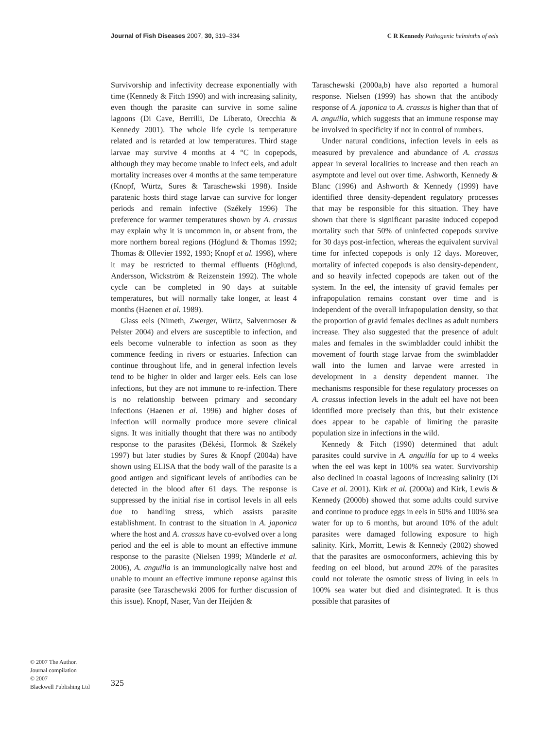Journal of Fish Diseases 2007, 30, 319–334 C R Kennedy Pathogenic helminths of eels
Survivorship and infectivity decrease exponentially with time (Kennedy & Fitch 1990) and with increasing salinity, even though the parasite can survive in some saline lagoons (Di Cave, Berrilli, De Liberato, Orecchia & Kennedy 2001). The whole life cycle is temperature related and is retarded at low temperatures. Third stage larvae may survive 4 months at 4 °C in copepods, although they may become unable to infect eels, and adult mortality increases over 4 months at the same temperature (Knopf, Würtz, Sures & Taraschewski 1998). Inside paratenic hosts third stage larvae can survive for longer periods and remain infective (Székely 1996) The preference for warmer temperatures shown by A. crassus may explain why it is uncommon in, or absent from, the more northern boreal regions (Höglund & Thomas 1992; Thomas & Ollevier 1992, 1993; Knopf et al. 1998), where it may be restricted to thermal effluents (Höglund, Andersson, Wickström & Reizenstein 1992). The whole cycle can be completed in 90 days at suitable temperatures, but will normally take longer, at least 4 months (Haenen et al. 1989).
Glass eels (Nimeth, Zwerger, Würtz, Salvenmoser & Pelster 2004) and elvers are susceptible to infection, and eels become vulnerable to infection as soon as they commence feeding in rivers or estuaries. Infection can continue throughout life, and in general infection levels tend to be higher in older and larger eels. Eels can lose infections, but they are not immune to re-infection. There is no relationship between primary and secondary infections (Haenen et al. 1996) and higher doses of infection will normally produce more severe clinical signs. It was initially thought that there was no antibody response to the parasites (Békési, Hormok & Székely 1997) but later studies by Sures & Knopf (2004a) have shown using ELISA that the body wall of the parasite is a good antigen and significant levels of antibodies can be detected in the blood after 61 days. The response is suppressed by the initial rise in cortisol levels in all eels due to handling stress, which assists parasite establishment. In contrast to the situation in A. japonica where the host and A. crassus have co-evolved over a long period and the eel is able to mount an effective immune response to the parasite (Nielsen 1999; Münderle et al. 2006), A. anguilla is an immunologically naive host and unable to mount an effective immune reponse against this parasite (see Taraschewski 2006 for further discussion of this issue). Knopf, Naser, Van der Heijden &
Taraschewski (2000a,b) have also reported a humoral response. Nielsen (1999) has shown that the antibody response of A. japonica to A. crassus is higher than that of A. anguilla, which suggests that an immune response may be involved in specificity if not in control of numbers.
Under natural conditions, infection levels in eels as measured by prevalence and abundance of A. crassus appear in several localities to increase and then reach an asymptote and level out over time. Ashworth, Kennedy & Blanc (1996) and Ashworth & Kennedy (1999) have identified three density-dependent regulatory processes that may be responsible for this situation. They have shown that there is significant parasite induced copepod mortality such that 50% of uninfected copepods survive for 30 days post-infection, whereas the equivalent survival time for infected copepods is only 12 days. Moreover, mortality of infected copepods is also density-dependent, and so heavily infected copepods are taken out of the system. In the eel, the intensity of gravid females per infrapopulation remains constant over time and is independent of the overall infrapopulation density, so that the proportion of gravid females declines as adult numbers increase. They also suggested that the presence of adult males and females in the swimbladder could inhibit the movement of fourth stage larvae from the swimbladder wall into the lumen and larvae were arrested in development in a density dependent manner. The mechanisms responsible for these regulatory processes on A. crassus infection levels in the adult eel have not been identified more precisely than this, but their existence does appear to be capable of limiting the parasite population size in infections in the wild.
Kennedy & Fitch (1990) determined that adult parasites could survive in A. anguilla for up to 4 weeks when the eel was kept in 100% sea water. Survivorship also declined in coastal lagoons of increasing salinity (Di Cave et al. 2001). Kirk et al. (2000a) and Kirk, Lewis & Kennedy (2000b) showed that some adults could survive and continue to produce eggs in eels in 50% and 100% sea water for up to 6 months, but around 10% of the adult parasites were damaged following exposure to high salinity. Kirk, Morritt, Lewis & Kennedy (2002) showed that the parasites are osmoconformers, achieving this by feeding on eel blood, but around 20% of the parasites could not tolerate the osmotic stress of living in eels in 100% sea water but died and disintegrated. It is thus possible that parasites of
© 2007 The Author.
Journal compilation
© 2007
Blackwell Publishing Ltd
325